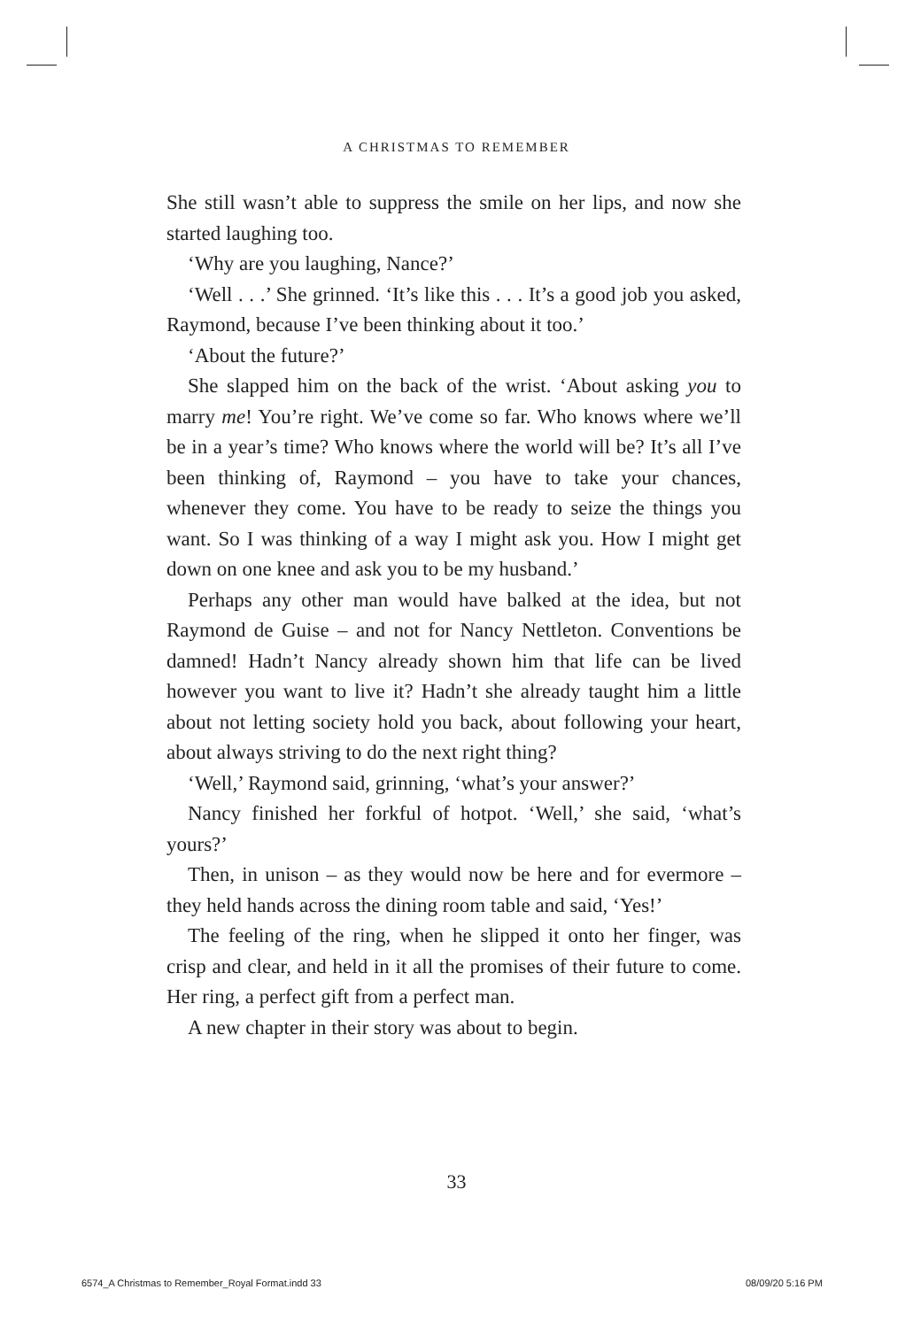A CHRISTMAS TO REMEMBER
She still wasn’t able to suppress the smile on her lips, and now she started laughing too.
‘Why are you laughing, Nance?’
‘Well . . .’ She grinned. ‘It’s like this . . . It’s a good job you asked, Raymond, because I’ve been thinking about it too.’
‘About the future?’
She slapped him on the back of the wrist. ‘About asking you to marry me! You’re right. We’ve come so far. Who knows where we’ll be in a year’s time? Who knows where the world will be? It’s all I’ve been thinking of, Raymond – you have to take your chances, whenever they come. You have to be ready to seize the things you want. So I was thinking of a way I might ask you. How I might get down on one knee and ask you to be my husband.’
Perhaps any other man would have balked at the idea, but not Raymond de Guise – and not for Nancy Nettleton. Conventions be damned! Hadn’t Nancy already shown him that life can be lived however you want to live it? Hadn’t she already taught him a little about not letting society hold you back, about following your heart, about always striving to do the next right thing?
‘Well,’ Raymond said, grinning, ‘what’s your answer?’
Nancy finished her forkful of hotpot. ‘Well,’ she said, ‘what’s yours?’
Then, in unison – as they would now be here and for evermore – they held hands across the dining room table and said, ‘Yes!’
The feeling of the ring, when he slipped it onto her finger, was crisp and clear, and held in it all the promises of their future to come. Her ring, a perfect gift from a perfect man.
A new chapter in their story was about to begin.
33
6574_A Christmas to Remember_Royal Format.indd 33
08/09/20 5:16 PM